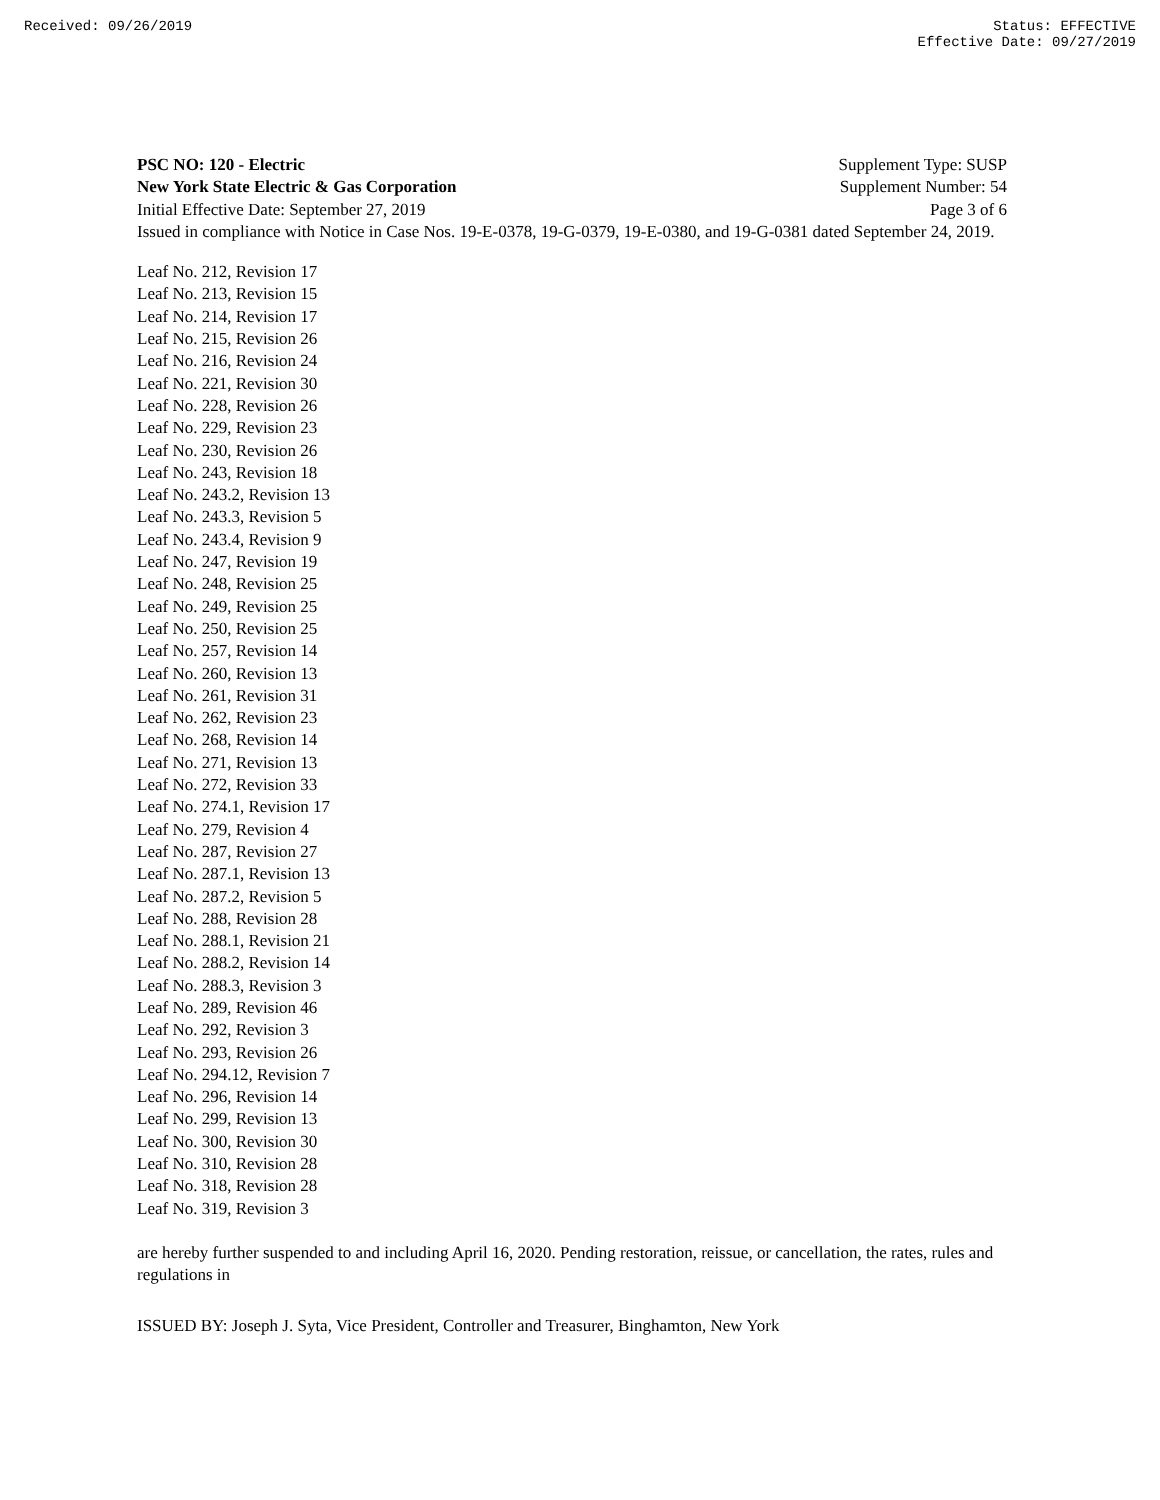Received: 09/26/2019 Status: EFFECTIVE
Effective Date: 09/27/2019
PSC NO: 120 - Electric Supplement Type: SUSP
New York State Electric & Gas Corporation Supplement Number: 54
Initial Effective Date: September 27, 2019 Page 3 of 6
Issued in compliance with Notice in Case Nos. 19-E-0378, 19-G-0379, 19-E-0380, and 19-G-0381 dated September 24, 2019.
Leaf No. 212, Revision 17
Leaf No. 213, Revision 15
Leaf No. 214, Revision 17
Leaf No. 215, Revision 26
Leaf No. 216, Revision 24
Leaf No. 221, Revision 30
Leaf No. 228, Revision 26
Leaf No. 229, Revision 23
Leaf No. 230, Revision 26
Leaf No. 243, Revision 18
Leaf No. 243.2, Revision 13
Leaf No. 243.3, Revision 5
Leaf No. 243.4, Revision 9
Leaf No. 247, Revision 19
Leaf No. 248, Revision 25
Leaf No. 249, Revision 25
Leaf No. 250, Revision 25
Leaf No. 257, Revision 14
Leaf No. 260, Revision 13
Leaf No. 261, Revision 31
Leaf No. 262, Revision 23
Leaf No. 268, Revision 14
Leaf No. 271, Revision 13
Leaf No. 272, Revision 33
Leaf No. 274.1, Revision 17
Leaf No. 279, Revision 4
Leaf No. 287, Revision 27
Leaf No. 287.1, Revision 13
Leaf No. 287.2, Revision 5
Leaf No. 288, Revision 28
Leaf No. 288.1, Revision 21
Leaf No. 288.2, Revision 14
Leaf No. 288.3, Revision 3
Leaf No. 289, Revision 46
Leaf No. 292, Revision 3
Leaf No. 293, Revision 26
Leaf No. 294.12, Revision 7
Leaf No. 296, Revision 14
Leaf No. 299, Revision 13
Leaf No. 300, Revision 30
Leaf No. 310, Revision 28
Leaf No. 318, Revision 28
Leaf No. 319, Revision 3
are hereby further suspended to and including April 16, 2020. Pending restoration, reissue, or cancellation, the rates, rules and regulations in
ISSUED BY: Joseph J. Syta, Vice President, Controller and Treasurer, Binghamton, New York